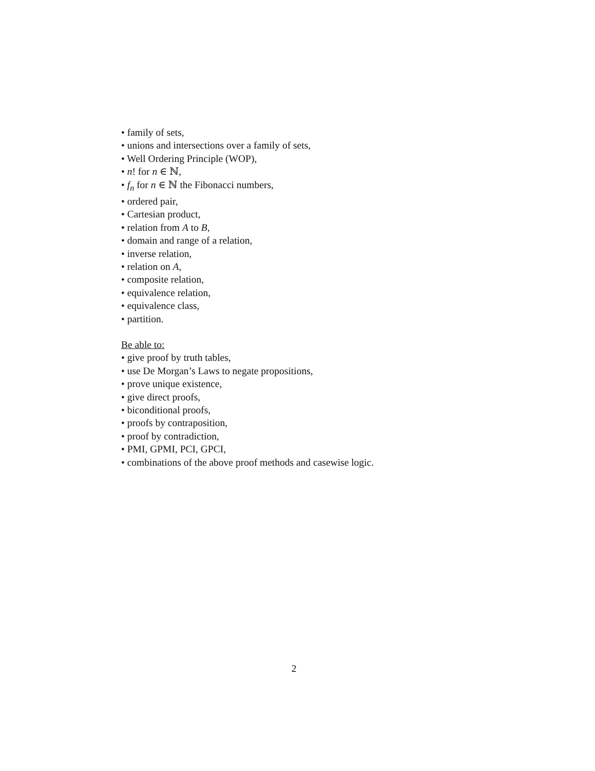• family of sets,
• unions and intersections over a family of sets,
• Well Ordering Principle (WOP),
• n! for n ∈ ℕ,
• f<sub>n</sub> for n ∈ ℕ the Fibonacci numbers,
• ordered pair,
• Cartesian product,
• relation from A to B,
• domain and range of a relation,
• inverse relation,
• relation on A,
• composite relation,
• equivalence relation,
• equivalence class,
• partition.
Be able to:
• give proof by truth tables,
• use De Morgan’s Laws to negate propositions,
• prove unique existence,
• give direct proofs,
• biconditional proofs,
• proofs by contraposition,
• proof by contradiction,
• PMI, GPMI, PCI, GPCI,
• combinations of the above proof methods and casewise logic.
2